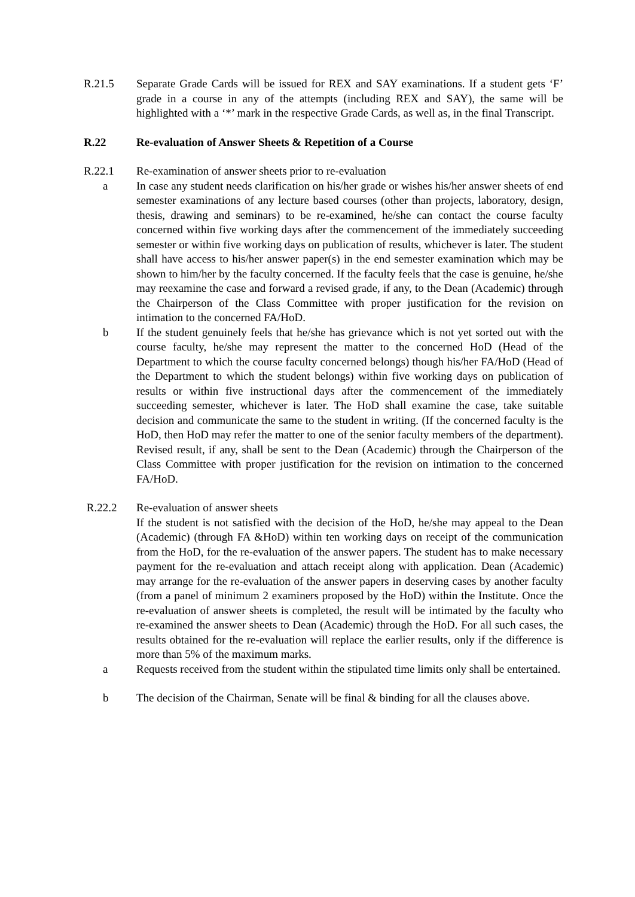R.21.5 Separate Grade Cards will be issued for REX and SAY examinations. If a student gets ‘F’ grade in a course in any of the attempts (including REX and SAY), the same will be highlighted with a ‘*’ mark in the respective Grade Cards, as well as, in the final Transcript.
R.22 Re-evaluation of Answer Sheets & Repetition of a Course
R.22.1 Re-examination of answer sheets prior to re-evaluation
a In case any student needs clarification on his/her grade or wishes his/her answer sheets of end semester examinations of any lecture based courses (other than projects, laboratory, design, thesis, drawing and seminars) to be re-examined, he/she can contact the course faculty concerned within five working days after the commencement of the immediately succeeding semester or within five working days on publication of results, whichever is later. The student shall have access to his/her answer paper(s) in the end semester examination which may be shown to him/her by the faculty concerned. If the faculty feels that the case is genuine, he/she may reexamine the case and forward a revised grade, if any, to the Dean (Academic) through the Chairperson of the Class Committee with proper justification for the revision on intimation to the concerned FA/HoD.
b If the student genuinely feels that he/she has grievance which is not yet sorted out with the course faculty, he/she may represent the matter to the concerned HoD (Head of the Department to which the course faculty concerned belongs) though his/her FA/HoD (Head of the Department to which the student belongs) within five working days on publication of results or within five instructional days after the commencement of the immediately succeeding semester, whichever is later. The HoD shall examine the case, take suitable decision and communicate the same to the student in writing. (If the concerned faculty is the HoD, then HoD may refer the matter to one of the senior faculty members of the department). Revised result, if any, shall be sent to the Dean (Academic) through the Chairperson of the Class Committee with proper justification for the revision on intimation to the concerned FA/HoD.
R.22.2 Re-evaluation of answer sheets
If the student is not satisfied with the decision of the HoD, he/she may appeal to the Dean (Academic) (through FA &HoD) within ten working days on receipt of the communication from the HoD, for the re-evaluation of the answer papers. The student has to make necessary payment for the re-evaluation and attach receipt along with application. Dean (Academic) may arrange for the re-evaluation of the answer papers in deserving cases by another faculty (from a panel of minimum 2 examiners proposed by the HoD) within the Institute. Once the re-evaluation of answer sheets is completed, the result will be intimated by the faculty who re-examined the answer sheets to Dean (Academic) through the HoD. For all such cases, the results obtained for the re-evaluation will replace the earlier results, only if the difference is more than 5% of the maximum marks.
a Requests received from the student within the stipulated time limits only shall be entertained.
b The decision of the Chairman, Senate will be final & binding for all the clauses above.